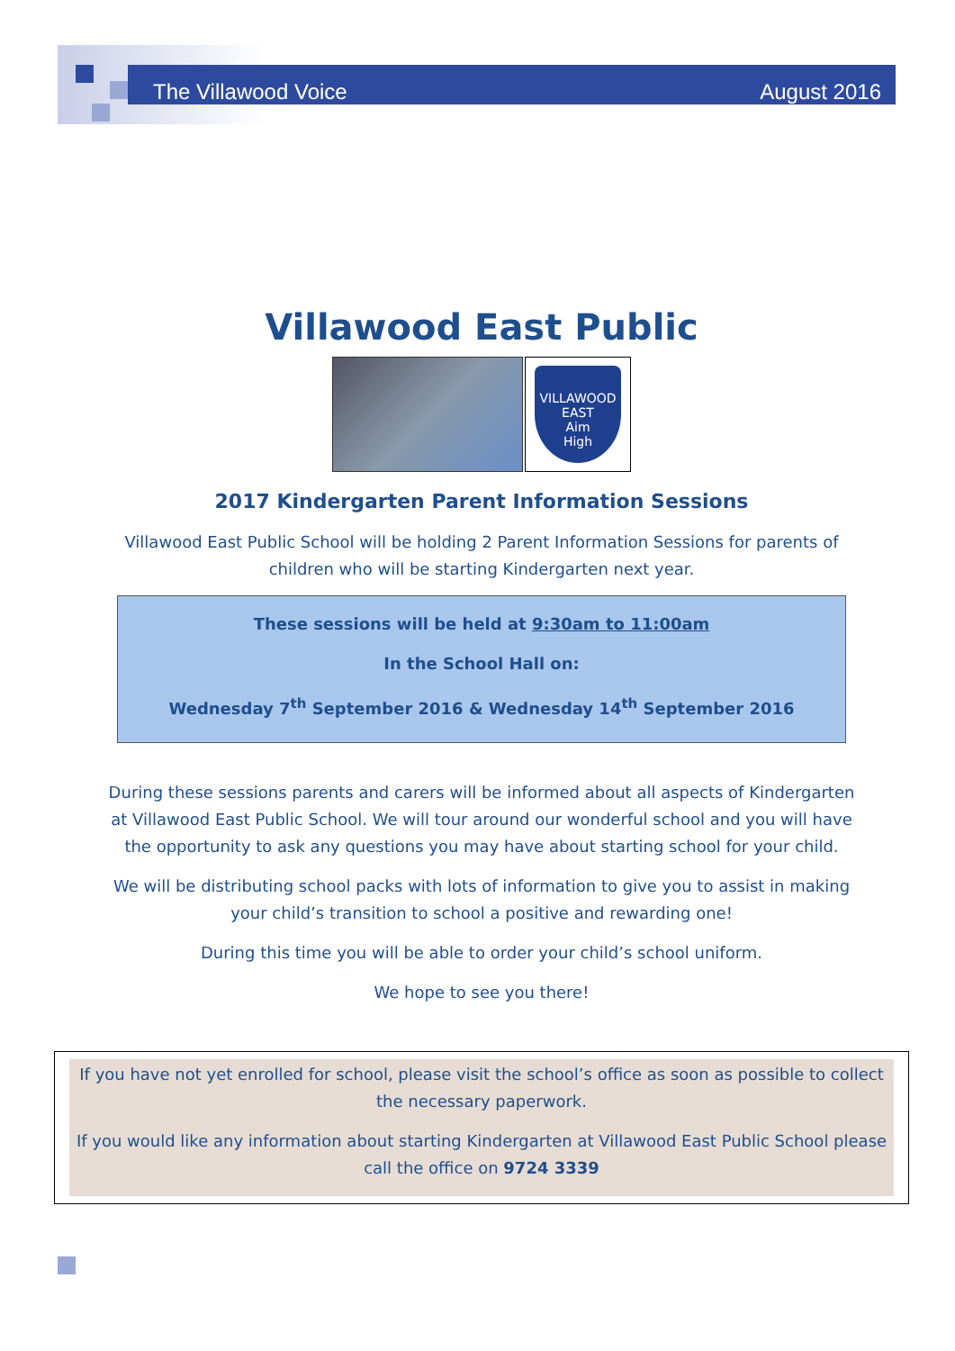The Villawood Voice August 2016
Villawood East Public
VILLAWOOD EAST
Aim
High
2017 Kindergarten Parent Information Sessions
Villawood East Public School will be holding 2 Parent Information Sessions for parents of children who will be starting Kindergarten next year.
These sessions will be held at 9:30am to 11:00am
In the School Hall on:
Wednesday 7<sup>th</sup> September 2016 & Wednesday 14<sup>th</sup> September 2016
During these sessions parents and carers will be informed about all aspects of Kindergarten at Villawood East Public School. We will tour around our wonderful school and you will have the opportunity to ask any questions you may have about starting school for your child.
We will be distributing school packs with lots of information to give you to assist in making your child’s transition to school a positive and rewarding one!
During this time you will be able to order your child’s school uniform.
We hope to see you there!
If you have not yet enrolled for school, please visit the school’s office as soon as possible to collect the necessary paperwork.
If you would like any information about starting Kindergarten at Villawood East Public School please call the office on 9724 3339